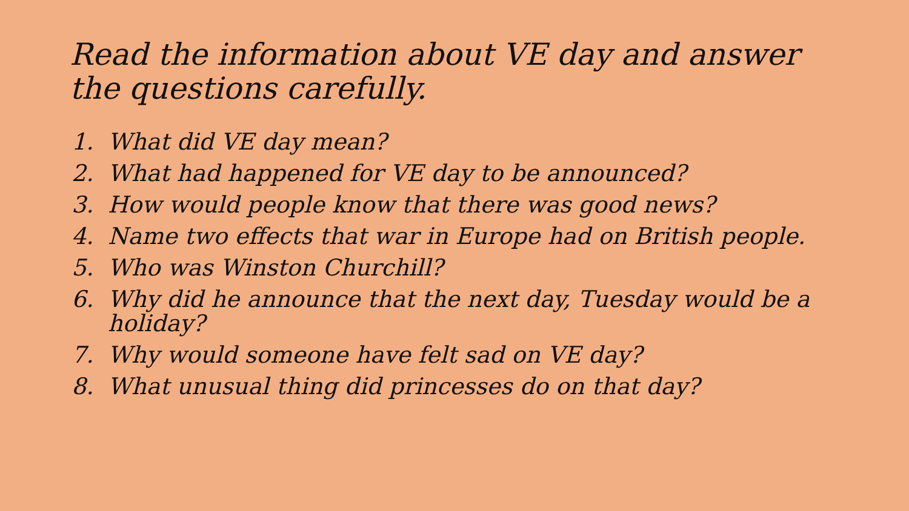Read the information about VE day and answer the questions carefully.
1. What did VE day mean?
2. What had happened for VE day to be announced?
3. How would people know that there was good news?
4. Name two effects that war in Europe had on British people.
5. Who was Winston Churchill?
6. Why did he announce that the next day, Tuesday would be a holiday?
7. Why would someone have felt sad on VE day?
8. What unusual thing did princesses do on that day?